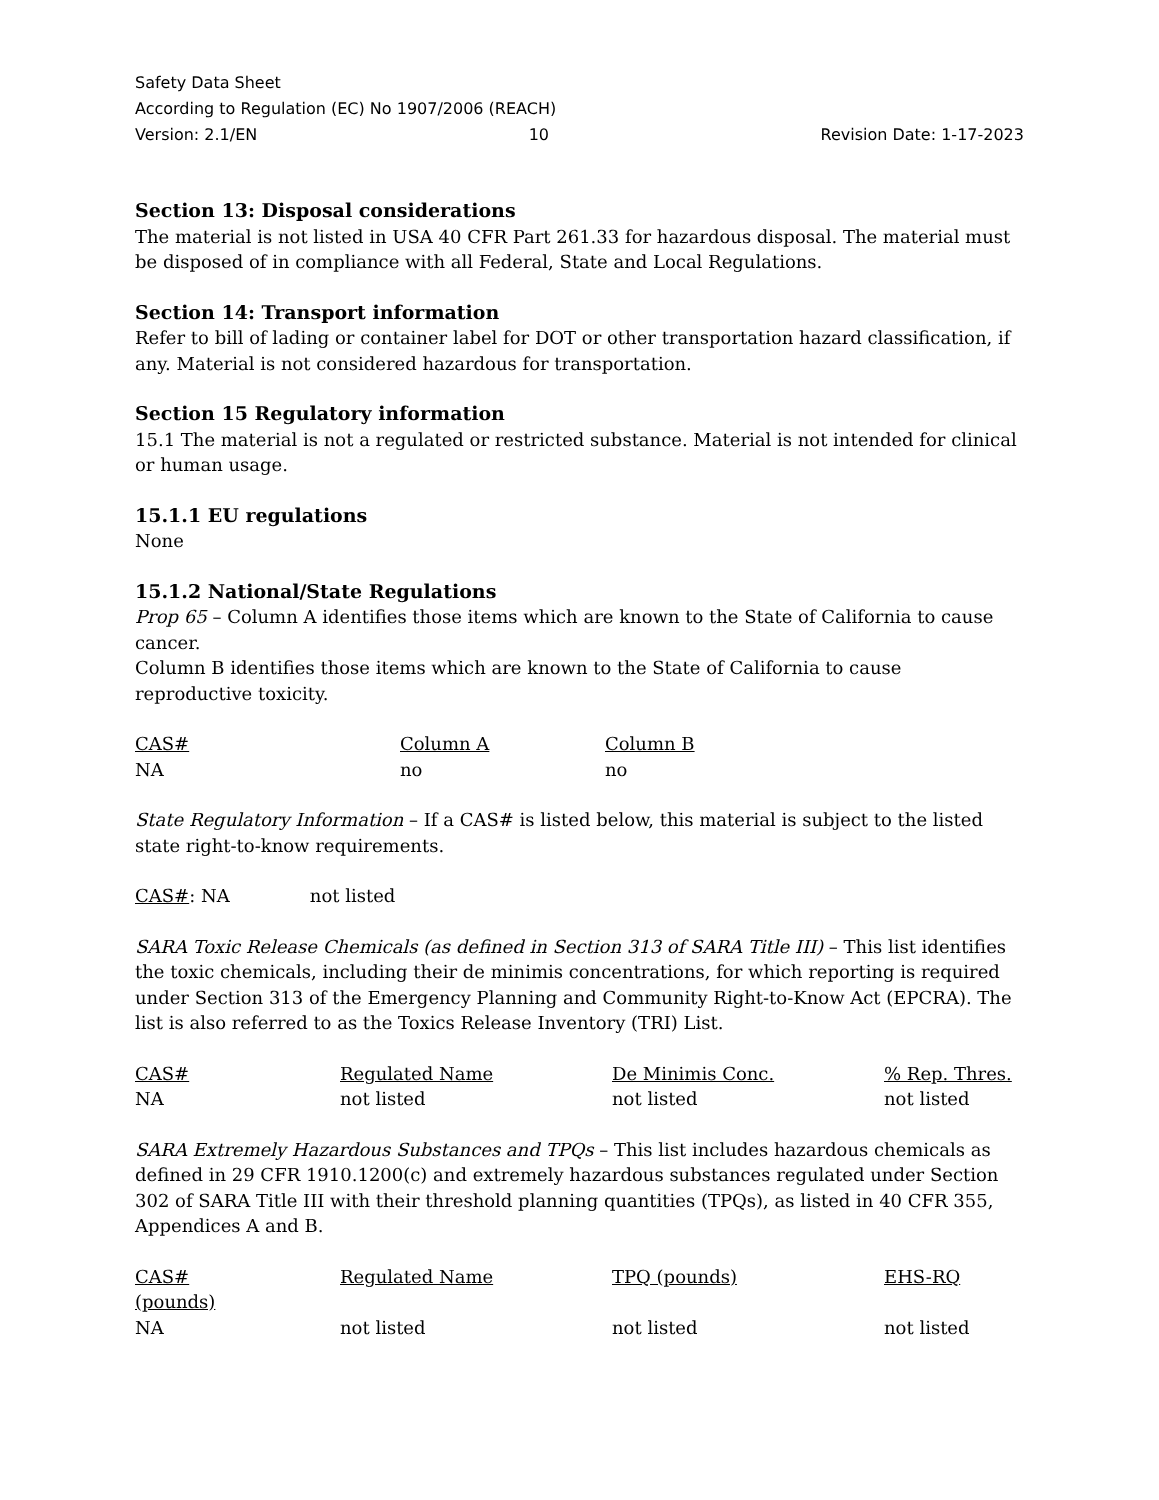Safety Data Sheet
According to Regulation (EC) No 1907/2006 (REACH)
Version: 2.1/EN 10 Revision Date: 1-17-2023
Section 13: Disposal considerations
The material is not listed in USA 40 CFR Part 261.33 for hazardous disposal. The material must be disposed of in compliance with all Federal, State and Local Regulations.
Section 14: Transport information
Refer to bill of lading or container label for DOT or other transportation hazard classification, if any. Material is not considered hazardous for transportation.
Section 15 Regulatory information
15.1 The material is not a regulated or restricted substance. Material is not intended for clinical or human usage.
15.1.1 EU regulations
None
15.1.2 National/State Regulations
Prop 65 – Column A identifies those items which are known to the State of California to cause cancer.
Column B identifies those items which are known to the State of California to cause reproductive toxicity.
| CAS# | Column A | Column B |
| --- | --- | --- |
| NA | no | no |
State Regulatory Information – If a CAS# is listed below, this material is subject to the listed state right-to-know requirements.
CAS#: NA not listed
SARA Toxic Release Chemicals (as defined in Section 313 of SARA Title III) – This list identifies the toxic chemicals, including their de minimis concentrations, for which reporting is required under Section 313 of the Emergency Planning and Community Right-to-Know Act (EPCRA). The list is also referred to as the Toxics Release Inventory (TRI) List.
| CAS# | Regulated Name | De Minimis Conc. | % Rep. Thres. |
| --- | --- | --- | --- |
| NA | not listed | not listed | not listed |
SARA Extremely Hazardous Substances and TPQs – This list includes hazardous chemicals as defined in 29 CFR 1910.1200(c) and extremely hazardous substances regulated under Section 302 of SARA Title III with their threshold planning quantities (TPQs), as listed in 40 CFR 355, Appendices A and B.
| CAS# (pounds) | Regulated Name | TPQ (pounds) | EHS-RQ |
| --- | --- | --- | --- |
| NA | not listed | not listed | not listed |